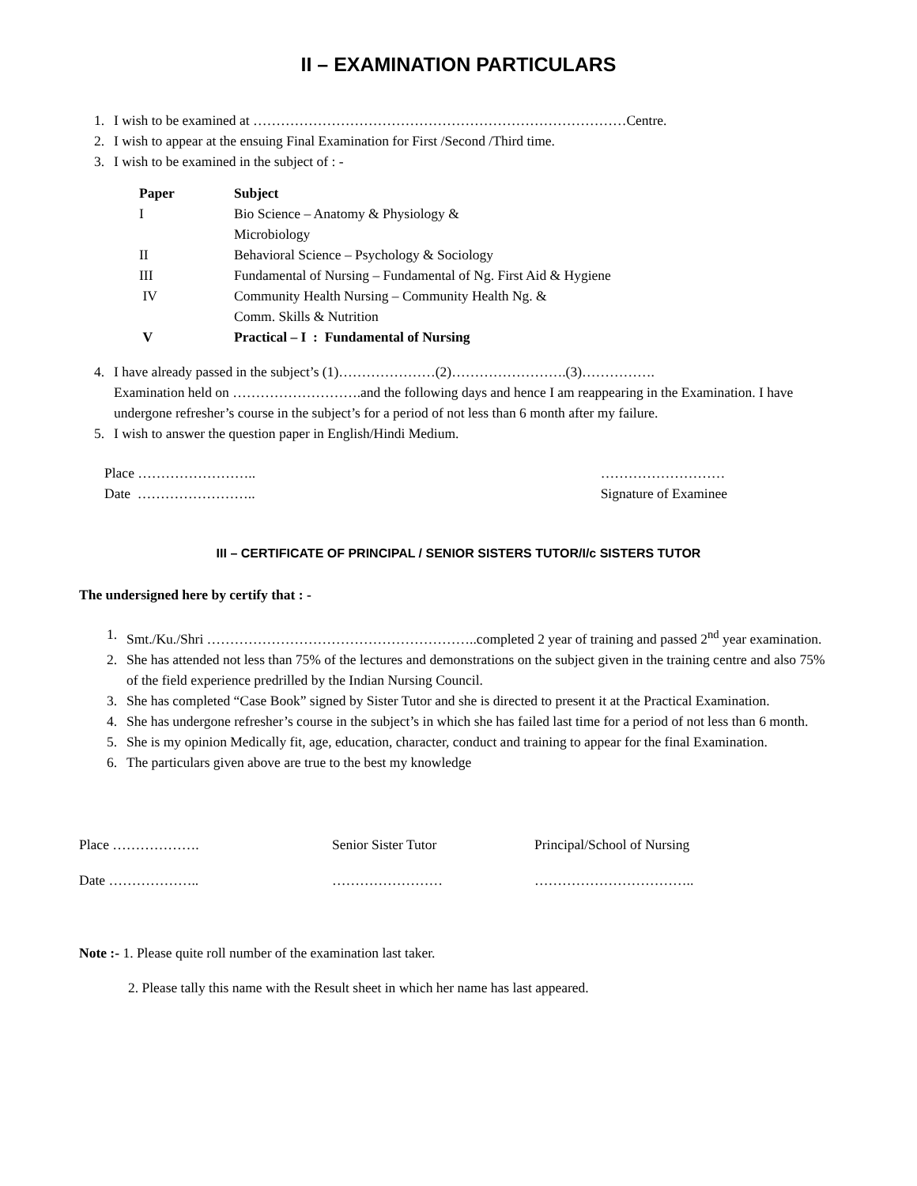II – EXAMINATION PARTICULARS
1. I wish to be examined at ………………………………………………………………………Centre.
2. I wish to appear at the ensuing Final Examination for First /Second /Third time.
3. I wish to be examined in the subject of : -
| Paper | Subject |
| --- | --- |
| I | Bio Science – Anatomy & Physiology & Microbiology |
| II | Behavioral Science – Psychology & Sociology |
| III | Fundamental of Nursing – Fundamental of Ng. First Aid & Hygiene |
| IV | Community Health Nursing – Community Health Ng. & Comm. Skills & Nutrition |
| V | Practical – I : Fundamental of Nursing |
4. I have already passed in the subject’s (1)…………………(2)…………………….(3)…………….
Examination held on ……………………….and the following days and hence I am reappearing in the Examination. I have undergone refresher’s course in the subject’s for a period of not less than 6 month after my failure.
5. I wish to answer the question paper in English/Hindi Medium.
Place ……………………..
Date ……………………..
………………………
Signature of Examinee
III – CERTIFICATE OF PRINCIPAL / SENIOR SISTERS TUTOR/I/c SISTERS TUTOR
The undersigned here by certify that : -
1. Smt./Ku./Shri …………………………………………………..completed 2 year of training and passed 2<sup>nd</sup> year examination.
2. She has attended not less than 75% of the lectures and demonstrations on the subject given in the training centre and also 75% of the field experience predrilled by the Indian Nursing Council.
3. She has completed “Case Book” signed by Sister Tutor and she is directed to present it at the Practical Examination.
4. She has undergone refresher’s course in the subject’s in which she has failed last time for a period of not less than 6 month.
5. She is my opinion Medically fit, age, education, character, conduct and training to appear for the final Examination.
6. The particulars given above are true to the best my knowledge
| Place ………………. | Senior Sister Tutor | Principal/School of Nursing |
| Date ……………….. | …………………… | …………………………….. |
Note :- 1. Please quite roll number of the examination last taker.
2. Please tally this name with the Result sheet in which her name has last appeared.